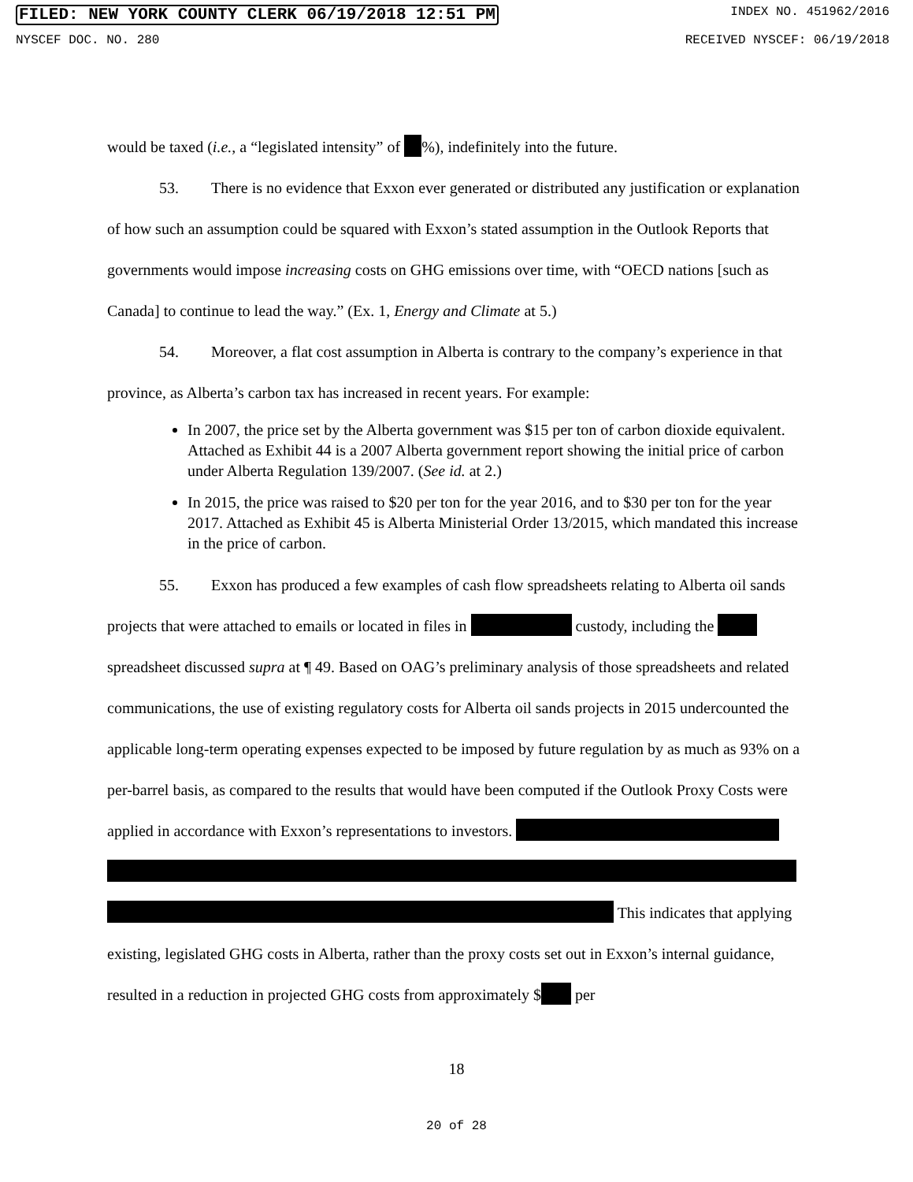FILED: NEW YORK COUNTY CLERK 06/19/2018 12:51 PM INDEX NO. 451962/2016
NYSCEF DOC. NO. 280 RECEIVED NYSCEF: 06/19/2018
would be taxed (i.e., a “legislated intensity” of %), indefinitely into the future.
53. There is no evidence that Exxon ever generated or distributed any justification or explanation of how such an assumption could be squared with Exxon’s stated assumption in the Outlook Reports that governments would impose increasing costs on GHG emissions over time, with “OECD nations [such as Canada] to continue to lead the way.” (Ex. 1, Energy and Climate at 5.)
54. Moreover, a flat cost assumption in Alberta is contrary to the company’s experience in that province, as Alberta’s carbon tax has increased in recent years. For example:
In 2007, the price set by the Alberta government was $15 per ton of carbon dioxide equivalent. Attached as Exhibit 44 is a 2007 Alberta government report showing the initial price of carbon under Alberta Regulation 139/2007. (See id. at 2.)
In 2015, the price was raised to $20 per ton for the year 2016, and to $30 per ton for the year 2017. Attached as Exhibit 45 is Alberta Ministerial Order 13/2015, which mandated this increase in the price of carbon.
55. Exxon has produced a few examples of cash flow spreadsheets relating to Alberta oil sands projects that were attached to emails or located in files in custody, including the spreadsheet discussed supra at ¶ 49. Based on OAG’s preliminary analysis of those spreadsheets and related communications, the use of existing regulatory costs for Alberta oil sands projects in 2015 undercounted the applicable long-term operating expenses expected to be imposed by future regulation by as much as 93% on a per-barrel basis, as compared to the results that would have been computed if the Outlook Proxy Costs were applied in accordance with Exxon’s representations to investors. This indicates that applying existing, legislated GHG costs in Alberta, rather than the proxy costs set out in Exxon’s internal guidance, resulted in a reduction in projected GHG costs from approximately $ per
18
20 of 28